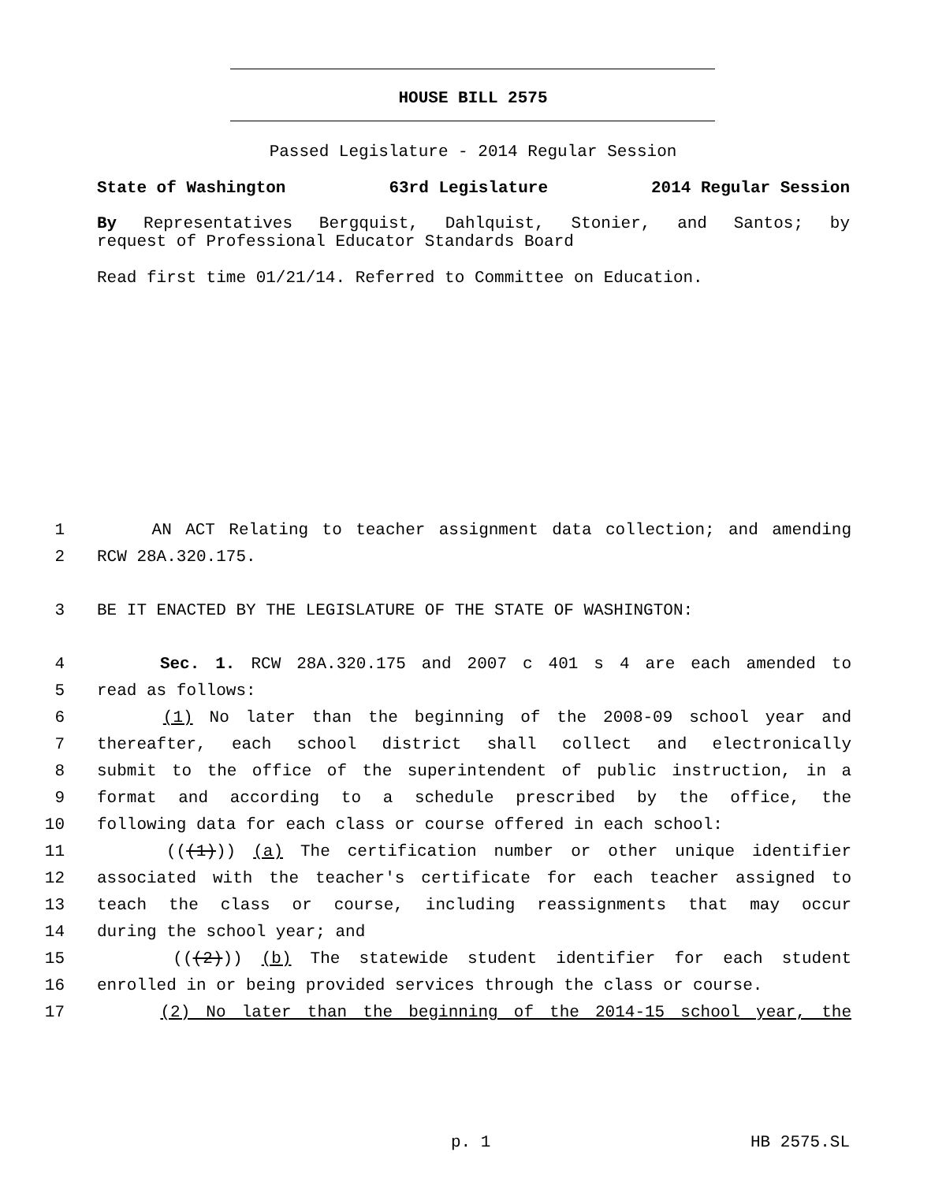HOUSE BILL 2575
Passed Legislature - 2014 Regular Session
State of Washington 63rd Legislature 2014 Regular Session
By Representatives Bergquist, Dahlquist, Stonier, and Santos; by
request of Professional Educator Standards Board
Read first time 01/21/14. Referred to Committee on Education.
1 AN ACT Relating to teacher assignment data collection; and amending
2 RCW 28A.320.175.
3 BE IT ENACTED BY THE LEGISLATURE OF THE STATE OF WASHINGTON:
4 Sec. 1. RCW 28A.320.175 and 2007 c 401 s 4 are each amended to
5 read as follows:
6 (1) No later than the beginning of the 2008-09 school year and
7 thereafter, each school district shall collect and electronically
8 submit to the office of the superintendent of public instruction, in a
9 format and according to a schedule prescribed by the office, the
10 following data for each class or course offered in each school:
11 (((1))) (a) The certification number or other unique identifier
12 associated with the teacher's certificate for each teacher assigned to
13 teach the class or course, including reassignments that may occur
14 during the school year; and
15 (((2))) (b) The statewide student identifier for each student
16 enrolled in or being provided services through the class or course.
17 (2) No later than the beginning of the 2014-15 school year, the
p. 1 HB 2575.SL